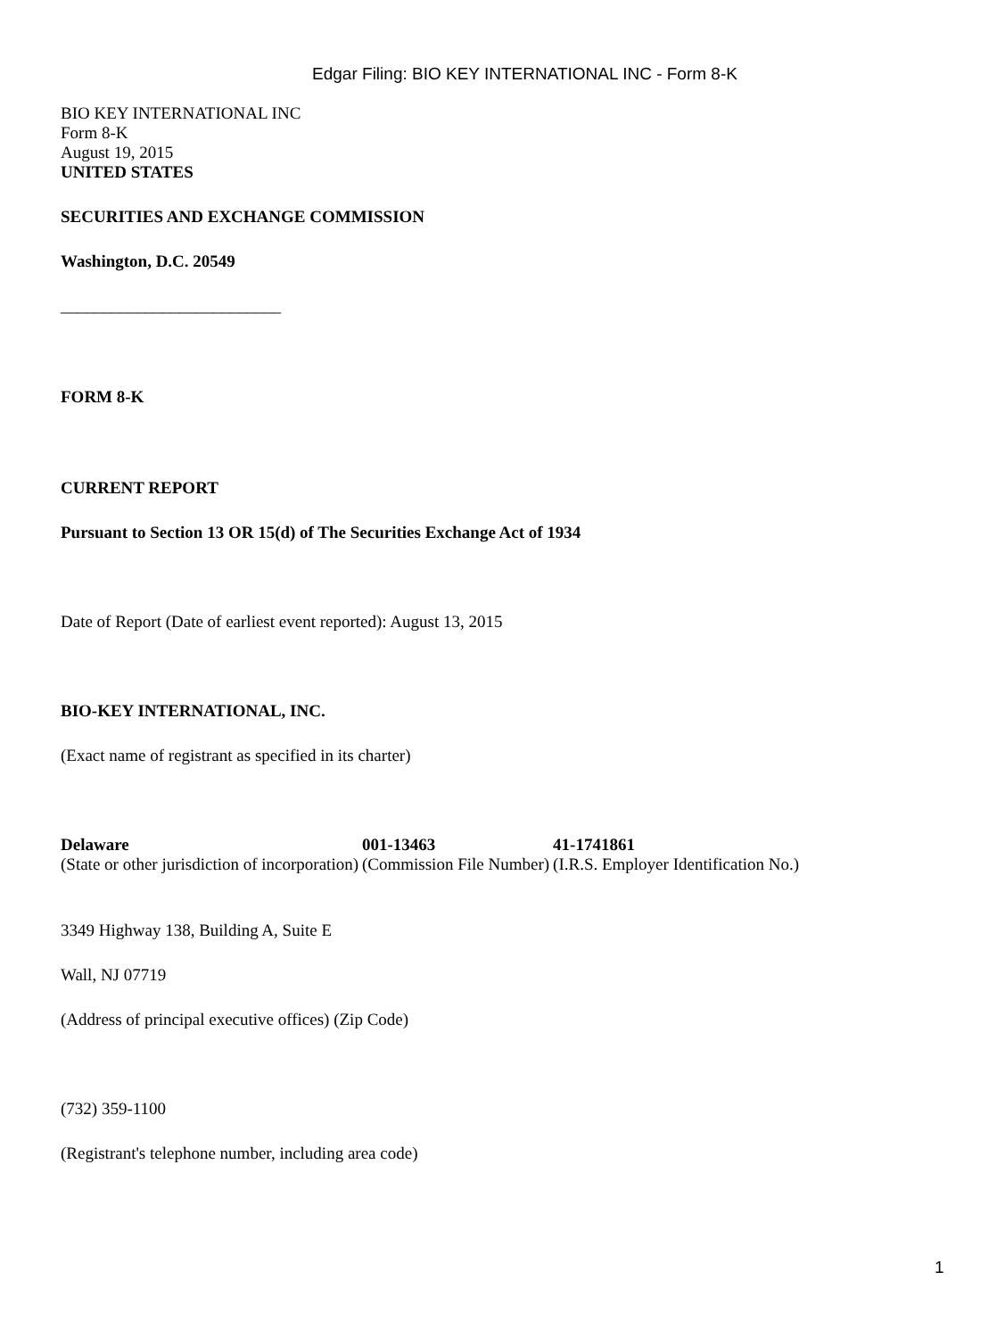Edgar Filing: BIO KEY INTERNATIONAL INC - Form 8-K
BIO KEY INTERNATIONAL INC
Form 8-K
August 19, 2015
UNITED STATES
SECURITIES AND EXCHANGE COMMISSION
Washington, D.C. 20549
__________________________
FORM 8-K
CURRENT REPORT
Pursuant to Section 13 OR 15(d) of The Securities Exchange Act of 1934
Date of Report (Date of earliest event reported): August 13, 2015
BIO-KEY INTERNATIONAL, INC.
(Exact name of registrant as specified in its charter)
| Delaware | 001-13463 | 41-1741861 |
| (State or other jurisdiction of incorporation) | (Commission File Number) | (I.R.S. Employer Identification No.) |
3349 Highway 138, Building A, Suite E
Wall, NJ 07719
(Address of principal executive offices) (Zip Code)
(732) 359-1100
(Registrant's telephone number, including area code)
1